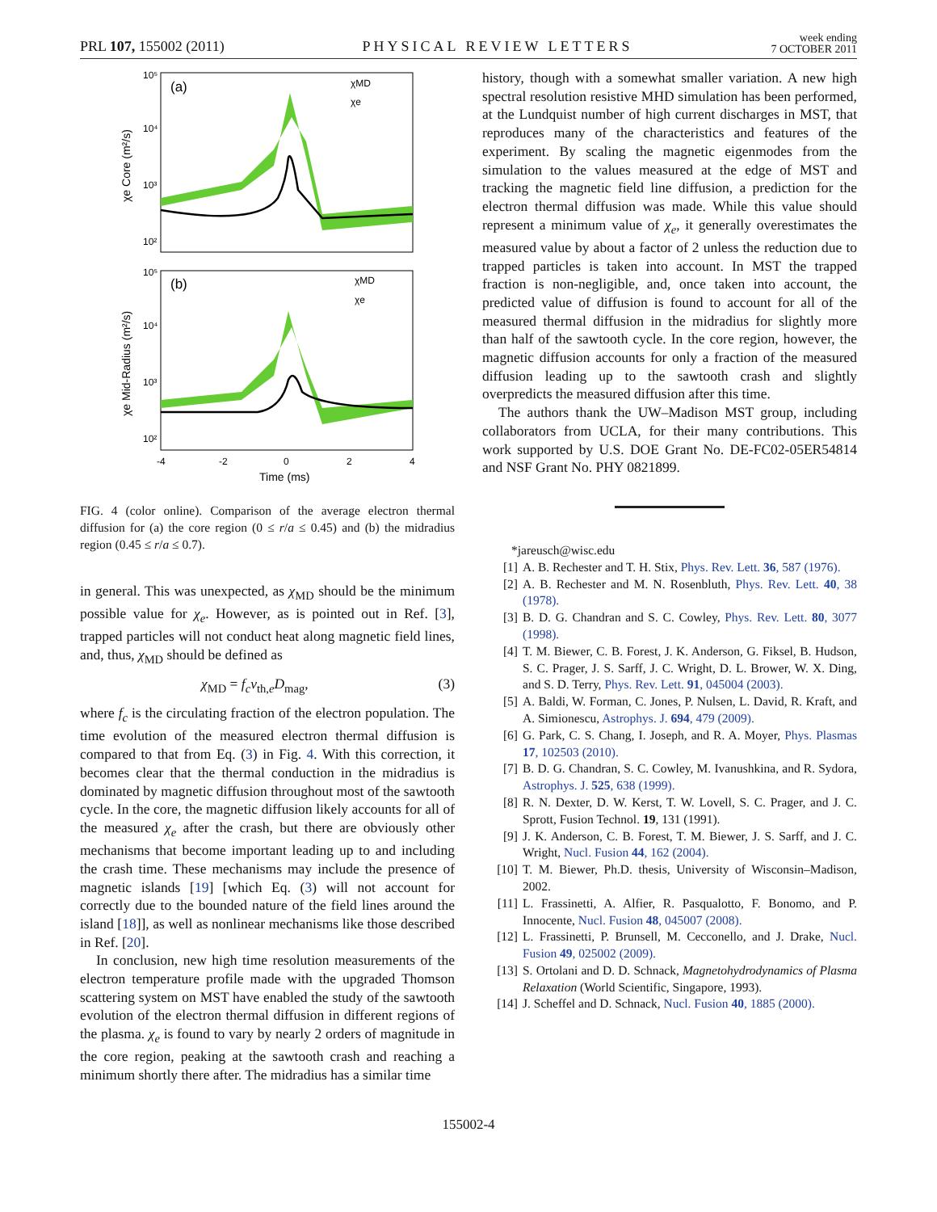PRL 107, 155002 (2011) PHYSICAL REVIEW LETTERS week ending
7 OCTOBER 2011
(a)
(b)
χMD
χe
χMD
χe
10⁵
10⁴
10³
10²
10⁵
10⁴
10³
10²
-4
-2
0
2
4
Time (ms)
χe Core (m²/s)
χe Mid-Radius (m²/s)
FIG. 4 (color online). Comparison of the average electron thermal diffusion for (a) the core region (0 ≤ r/a ≤ 0.45) and (b) the midradius region (0.45 ≤ r/a ≤ 0.7).
in general. This was unexpected, as χ<sub>MD</sub> should be the minimum possible value for χ<sub>e</sub>. However, as is pointed out in Ref. [3], trapped particles will not conduct heat along magnetic field lines, and, thus, χ<sub>MD</sub> should be defined as
χ<sub>MD</sub> = f<sub>c</sub>v<sub>th,e</sub>D<sub>mag</sub>, (3)
where f<sub>c</sub> is the circulating fraction of the electron population. The time evolution of the measured electron thermal diffusion is compared to that from Eq. (3) in Fig. 4. With this correction, it becomes clear that the thermal conduction in the midradius is dominated by magnetic diffusion throughout most of the sawtooth cycle. In the core, the magnetic diffusion likely accounts for all of the measured χ<sub>e</sub> after the crash, but there are obviously other mechanisms that become important leading up to and including the crash time. These mechanisms may include the presence of magnetic islands [19] [which Eq. (3) will not account for correctly due to the bounded nature of the field lines around the island [18]], as well as nonlinear mechanisms like those described in Ref. [20].
In conclusion, new high time resolution measurements of the electron temperature profile made with the upgraded Thomson scattering system on MST have enabled the study of the sawtooth evolution of the electron thermal diffusion in different regions of the plasma. χ<sub>e</sub> is found to vary by nearly 2 orders of magnitude in the core region, peaking at the sawtooth crash and reaching a minimum shortly there after. The midradius has a similar time
history, though with a somewhat smaller variation. A new high spectral resolution resistive MHD simulation has been performed, at the Lundquist number of high current discharges in MST, that reproduces many of the characteristics and features of the experiment. By scaling the magnetic eigenmodes from the simulation to the values measured at the edge of MST and tracking the magnetic field line diffusion, a prediction for the electron thermal diffusion was made. While this value should represent a minimum value of χ<sub>e</sub>, it generally overestimates the measured value by about a factor of 2 unless the reduction due to trapped particles is taken into account. In MST the trapped fraction is non-negligible, and, once taken into account, the predicted value of diffusion is found to account for all of the measured thermal diffusion in the midradius for slightly more than half of the sawtooth cycle. In the core region, however, the magnetic diffusion accounts for only a fraction of the measured diffusion leading up to the sawtooth crash and slightly overpredicts the measured diffusion after this time.
The authors thank the UW–Madison MST group, including collaborators from UCLA, for their many contributions. This work supported by U.S. DOE Grant No. DE-FC02-05ER54814 and NSF Grant No. PHY 0821899.
*jareusch@wisc.edu
[1] A. B. Rechester and T. H. Stix, Phys. Rev. Lett. 36, 587 (1976).
[2] A. B. Rechester and M. N. Rosenbluth, Phys. Rev. Lett. 40, 38 (1978).
[3] B. D. G. Chandran and S. C. Cowley, Phys. Rev. Lett. 80, 3077 (1998).
[4] T. M. Biewer, C. B. Forest, J. K. Anderson, G. Fiksel, B. Hudson, S. C. Prager, J. S. Sarff, J. C. Wright, D. L. Brower, W. X. Ding, and S. D. Terry, Phys. Rev. Lett. 91, 045004 (2003).
[5] A. Baldi, W. Forman, C. Jones, P. Nulsen, L. David, R. Kraft, and A. Simionescu, Astrophys. J. 694, 479 (2009).
[6] G. Park, C. S. Chang, I. Joseph, and R. A. Moyer, Phys. Plasmas 17, 102503 (2010).
[7] B. D. G. Chandran, S. C. Cowley, M. Ivanushkina, and R. Sydora, Astrophys. J. 525, 638 (1999).
[8] R. N. Dexter, D. W. Kerst, T. W. Lovell, S. C. Prager, and J. C. Sprott, Fusion Technol. 19, 131 (1991).
[9] J. K. Anderson, C. B. Forest, T. M. Biewer, J. S. Sarff, and J. C. Wright, Nucl. Fusion 44, 162 (2004).
[10] T. M. Biewer, Ph.D. thesis, University of Wisconsin–Madison, 2002.
[11] L. Frassinetti, A. Alfier, R. Pasqualotto, F. Bonomo, and P. Innocente, Nucl. Fusion 48, 045007 (2008).
[12] L. Frassinetti, P. Brunsell, M. Cecconello, and J. Drake, Nucl. Fusion 49, 025002 (2009).
[13] S. Ortolani and D. D. Schnack, Magnetohydrodynamics of Plasma Relaxation (World Scientific, Singapore, 1993).
[14] J. Scheffel and D. Schnack, Nucl. Fusion 40, 1885 (2000).
155002-4